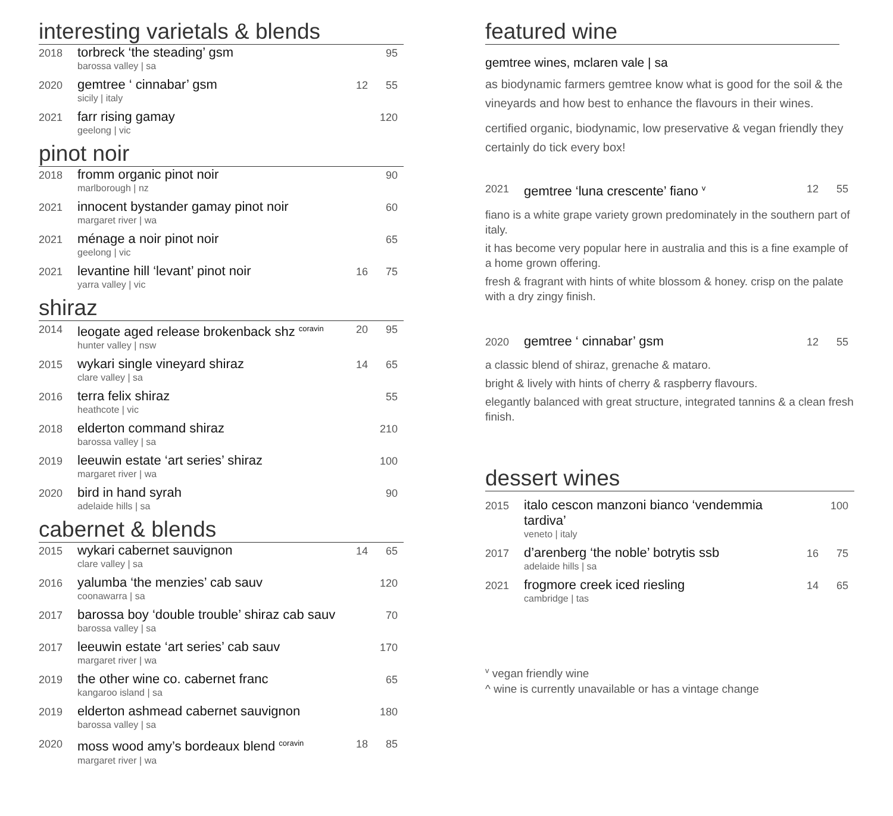interesting varietals & blends
| 2018 | torbreck ‘the steading’ gsm barossa valley / sa | | 95 |
| 2020 | gemtree ‘ cinnabar’ gsm sicily / italy | 12 | 55 |
| 2021 | farr rising gamay geelong / vic | | 120 |
pinot noir
| 2018 | fromm organic pinot noir marlborough / nz | | 90 |
| 2021 | innocent bystander gamay pinot noir margaret river / wa | | 60 |
| 2021 | ménage a noir pinot noir geelong / vic | | 65 |
| 2021 | levantine hill ‘levant’ pinot noir yarra valley / vic | 16 | 75 |
shiraz
| 2014 | leogate aged release brokenback shz <sup>coravin</sup> hunter valley / nsw | 20 | 95 |
| 2015 | wykari single vineyard shiraz clare valley / sa | 14 | 65 |
| 2016 | terra felix shiraz heathcote / vic | | 55 |
| 2018 | elderton command shiraz barossa valley / sa | | 210 |
| 2019 | leeuwin estate ‘art series’ shiraz margaret river / wa | | 100 |
| 2020 | bird in hand syrah adelaide hills / sa | | 90 |
cabernet & blends
| 2015 | wykari cabernet sauvignon clare valley / sa | 14 | 65 |
| 2016 | yalumba ‘the menzies’ cab sauv coonawarra / sa | | 120 |
| 2017 | barossa boy ‘double trouble’ shiraz cab sauv barossa valley / sa | | 70 |
| 2017 | leeuwin estate ‘art series’ cab sauv margaret river / wa | | 170 |
| 2019 | the other wine co. cabernet franc kangaroo island / sa | | 65 |
| 2019 | elderton ashmead cabernet sauvignon barossa valley / sa | | 180 |
| 2020 | moss wood amy’s bordeaux blend <sup>coravin</sup> margaret river / wa | 18 | 85 |
featured wine
gemtree wines, mclaren vale | sa
as biodynamic farmers gemtree know what is good for the soil & the vineyards and how best to enhance the flavours in their wines.
certified organic, biodynamic, low preservative & vegan friendly they certainly do tick every box!
| 2021 | gemtree ‘luna crescente’ fiano <sup>v</sup> | 12 | 55 |
fiano is a white grape variety grown predominately in the southern part of italy.
it has become very popular here in australia and this is a fine example of a home grown offering.
fresh & fragrant with hints of white blossom & honey. crisp on the palate with a dry zingy finish.
| 2020 | gemtree ‘ cinnabar’ gsm | 12 | 55 |
a classic blend of shiraz, grenache & mataro.
bright & lively with hints of cherry & raspberry flavours.
elegantly balanced with great structure, integrated tannins & a clean fresh finish.
dessert wines
| 2015 | italo cescon manzoni bianco ‘vendemmia tardiva’ veneto / italy | | 100 |
| 2017 | d’arenberg ‘the noble’ botrytis ssb adelaide hills / sa | 16 | 75 |
| 2021 | frogmore creek iced riesling cambridge / tas | 14 | 65 |
<sup>v</sup> vegan friendly wine
^ wine is currently unavailable or has a vintage change